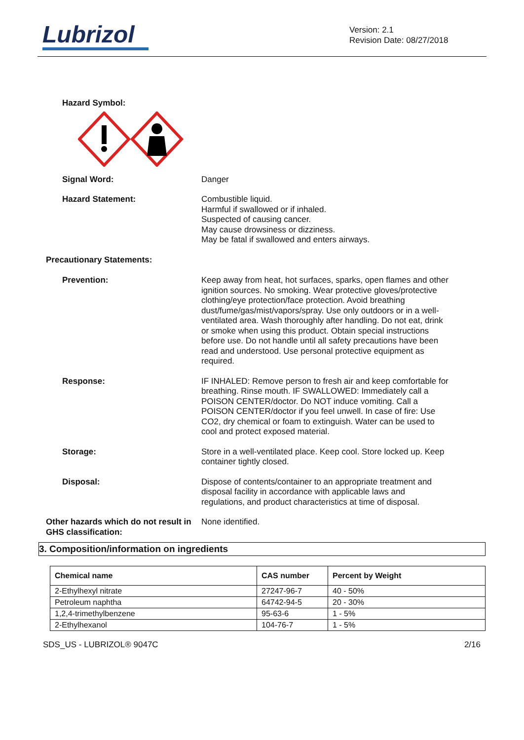Lubrizol
Version: 2.1
Revision Date: 08/27/2018
Hazard Symbol:
Signal Word: Danger
Hazard Statement: Combustible liquid.
Harmful if swallowed or if inhaled.
Suspected of causing cancer.
May cause drowsiness or dizziness.
May be fatal if swallowed and enters airways.
Precautionary Statements:
Prevention: Keep away from heat, hot surfaces, sparks, open flames and other ignition sources. No smoking. Wear protective gloves/protective clothing/eye protection/face protection. Avoid breathing dust/fume/gas/mist/vapors/spray. Use only outdoors or in a well-ventilated area. Wash thoroughly after handling. Do not eat, drink or smoke when using this product. Obtain special instructions before use. Do not handle until all safety precautions have been read and understood. Use personal protective equipment as required.
Response: IF INHALED: Remove person to fresh air and keep comfortable for breathing. Rinse mouth. IF SWALLOWED: Immediately call a POISON CENTER/doctor. Do NOT induce vomiting. Call a POISON CENTER/doctor if you feel unwell. In case of fire: Use CO2, dry chemical or foam to extinguish. Water can be used to cool and protect exposed material.
Storage: Store in a well-ventilated place. Keep cool. Store locked up. Keep container tightly closed.
Disposal: Dispose of contents/container to an appropriate treatment and disposal facility in accordance with applicable laws and regulations, and product characteristics at time of disposal.
Other hazards which do not result in GHS classification:
None identified.
3. Composition/information on ingredients
| Chemical name | CAS number | Percent by Weight |
| --- | --- | --- |
| 2-Ethylhexyl nitrate | 27247-96-7 | 40 - 50% |
| Petroleum naphtha | 64742-94-5 | 20 - 30% |
| 1,2,4-trimethylbenzene | 95-63-6 | 1 - 5% |
| 2-Ethylhexanol | 104-76-7 | 1 - 5% |
SDS_US - LUBRIZOL® 9047C 2/16